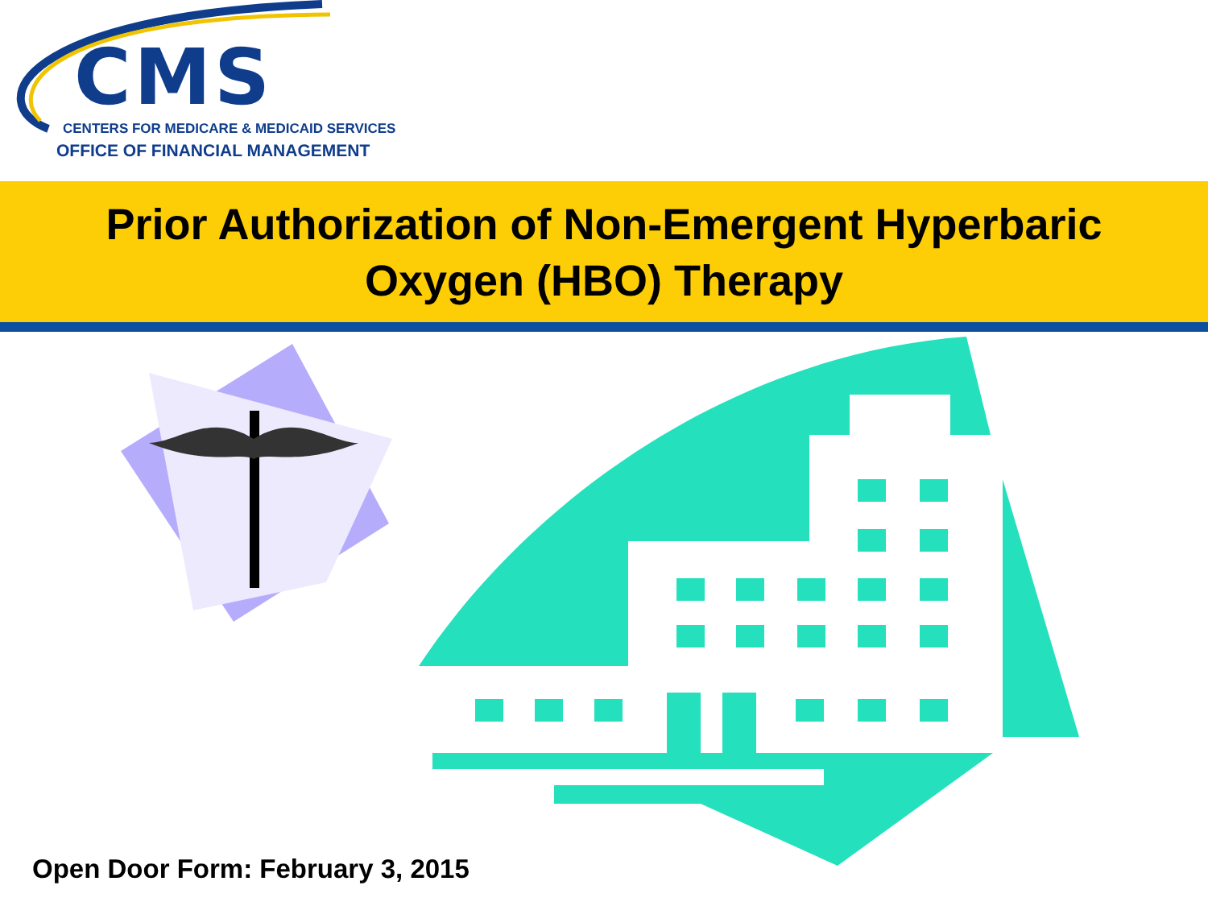CMS
CENTERS FOR MEDICARE & MEDICAID SERVICES
OFFICE OF FINANCIAL MANAGEMENT
Prior Authorization of Non-Emergent Hyperbaric
Oxygen (HBO) Therapy
Open Door Form: February 3, 2015